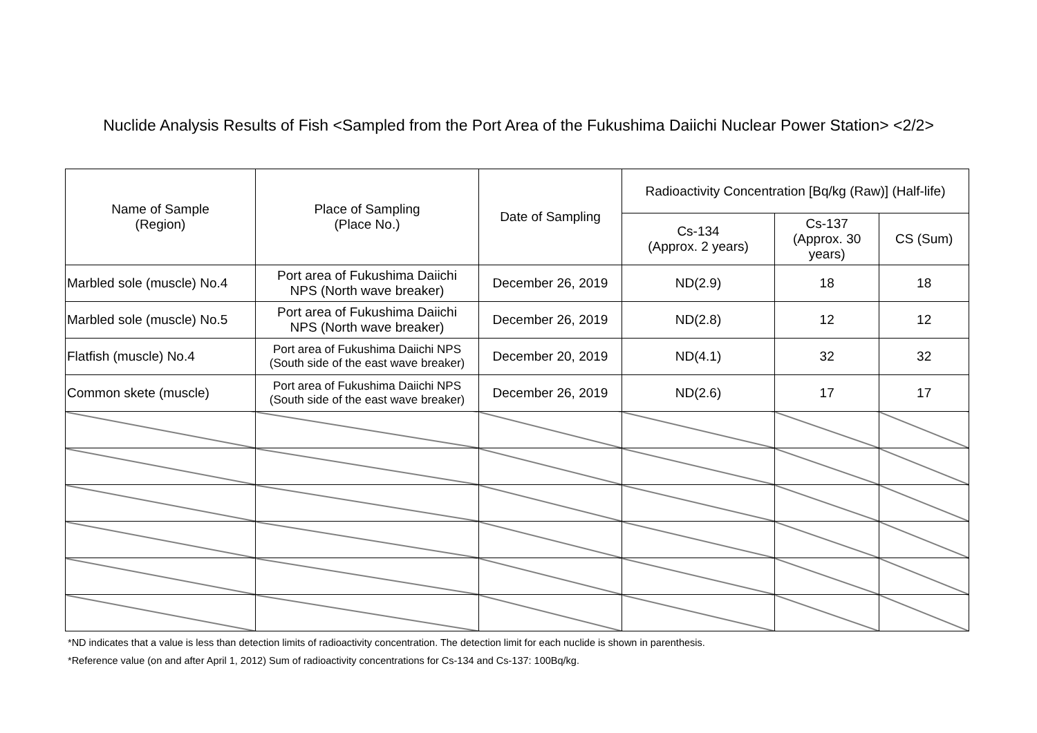Nuclide Analysis Results of Fish <Sampled from the Port Area of the Fukushima Daiichi Nuclear Power Station> <2/2>
| Name of Sample (Region) | Place of Sampling (Place No.) | Date of Sampling | Radioactivity Concentration [Bq/kg (Raw)] (Half-life) | | |
| --- | --- | --- | --- | --- | --- |
| | | | Cs-134 (Approx. 2 years) | Cs-137 (Approx. 30 years) | CS (Sum) |
| Marbled sole (muscle) No.4 | Port area of Fukushima Daiichi NPS (North wave breaker) | December 26, 2019 | ND(2.9) | 18 | 18 |
| Marbled sole (muscle) No.5 | Port area of Fukushima Daiichi NPS (North wave breaker) | December 26, 2019 | ND(2.8) | 12 | 12 |
| Flatfish (muscle) No.4 | Port area of Fukushima Daiichi NPS (South side of the east wave breaker) | December 20, 2019 | ND(4.1) | 32 | 32 |
| Common skete (muscle) | Port area of Fukushima Daiichi NPS (South side of the east wave breaker) | December 26, 2019 | ND(2.6) | 17 | 17 |
*ND indicates that a value is less than detection limits of radioactivity concentration. The detection limit for each nuclide is shown in parenthesis.
*Reference value (on and after April 1, 2012) Sum of radioactivity concentrations for Cs-134 and Cs-137: 100Bq/kg.